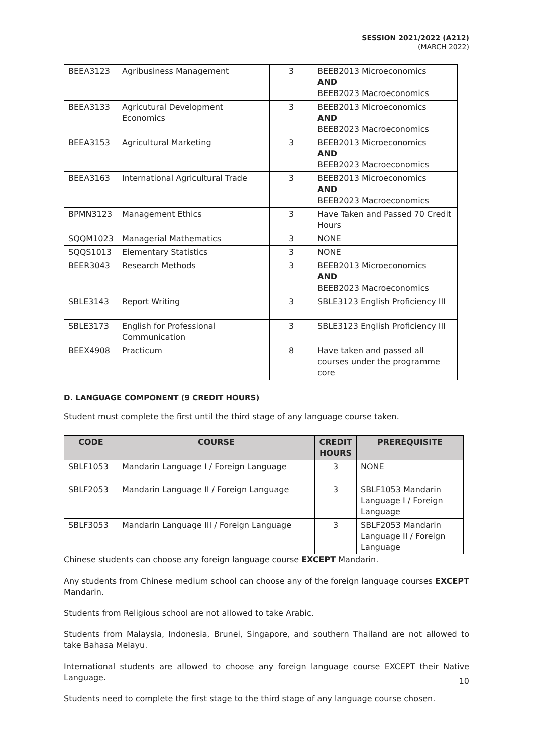SESSION 2021/2022 (A212)
(MARCH 2022)
| BEEA3123 | Agribusiness Management | 3 | BEEB2013 Microeconomics AND BEEB2023 Macroeconomics |
| BEEA3133 | Agricutural Development Economics | 3 | BEEB2013 Microeconomics AND BEEB2023 Macroeconomics |
| BEEA3153 | Agricultural Marketing | 3 | BEEB2013 Microeconomics AND BEEB2023 Macroeconomics |
| BEEA3163 | International Agricultural Trade | 3 | BEEB2013 Microeconomics AND BEEB2023 Macroeconomics |
| BPMN3123 | Management Ethics | 3 | Have Taken and Passed 70 Credit Hours |
| SQQM1023 | Managerial Mathematics | 3 | NONE |
| SQQS1013 | Elementary Statistics | 3 | NONE |
| BEER3043 | Research Methods | 3 | BEEB2013 Microeconomics AND BEEB2023 Macroeconomics |
| SBLE3143 | Report Writing | 3 | SBLE3123 English Proficiency III |
| SBLE3173 | English for Professional Communication | 3 | SBLE3123 English Proficiency III |
| BEEX4908 | Practicum | 8 | Have taken and passed all courses under the programme core |
D. LANGUAGE COMPONENT (9 CREDIT HOURS)
Student must complete the first until the third stage of any language course taken.
| CODE | COURSE | CREDIT HOURS | PREREQUISITE |
| --- | --- | --- | --- |
| SBLF1053 | Mandarin Language I / Foreign Language | 3 | NONE |
| SBLF2053 | Mandarin Language II / Foreign Language | 3 | SBLF1053 Mandarin Language I / Foreign Language |
| SBLF3053 | Mandarin Language III / Foreign Language | 3 | SBLF2053 Mandarin Language II / Foreign Language |
Chinese students can choose any foreign language course EXCEPT Mandarin.
Any students from Chinese medium school can choose any of the foreign language courses EXCEPT Mandarin.
Students from Religious school are not allowed to take Arabic.
Students from Malaysia, Indonesia, Brunei, Singapore, and southern Thailand are not allowed to take Bahasa Melayu.
International students are allowed to choose any foreign language course EXCEPT their Native Language.
Students need to complete the first stage to the third stage of any language course chosen.
10